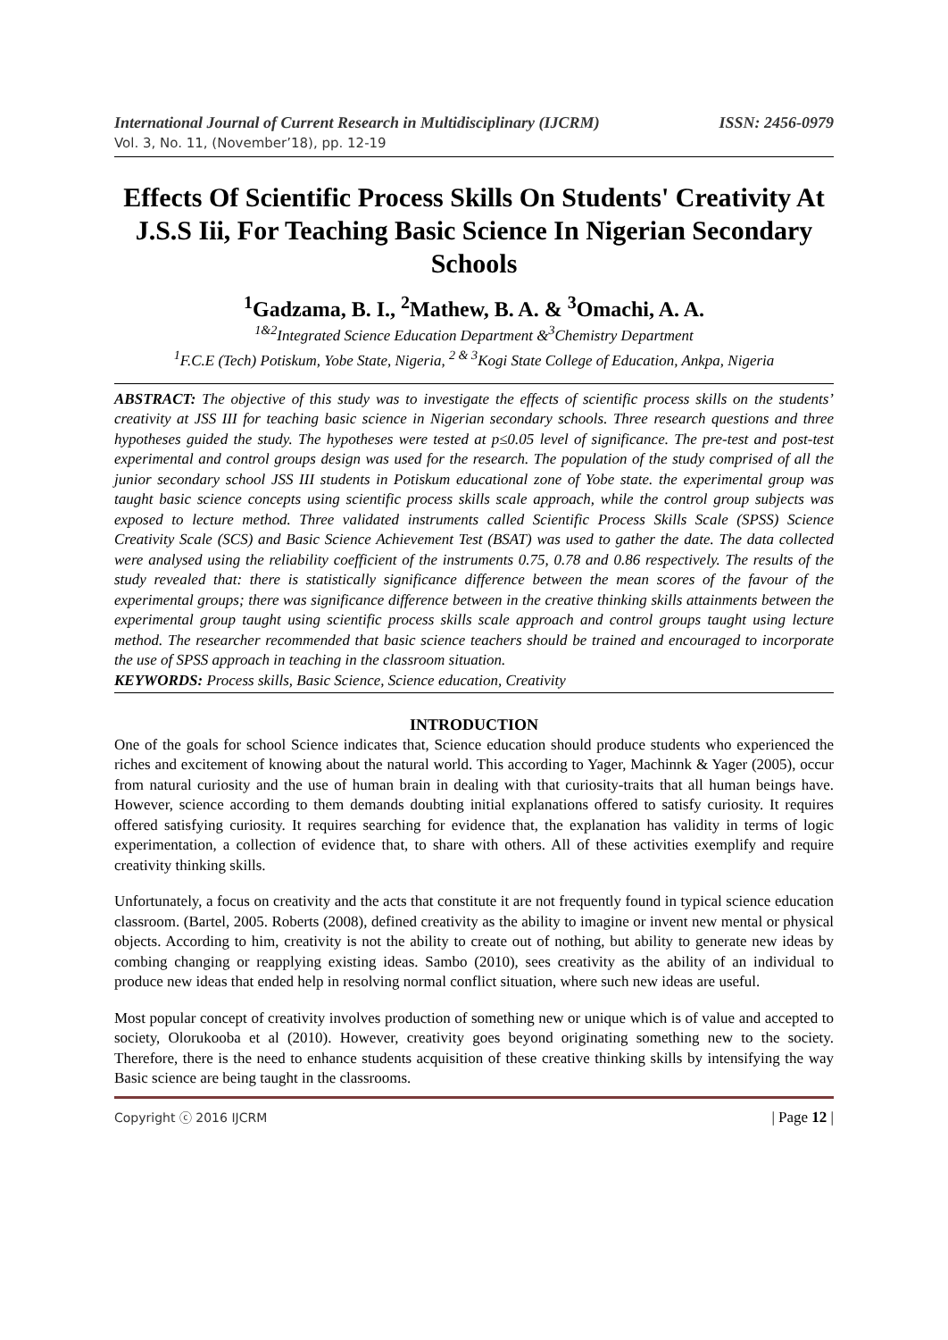International Journal of Current Research in Multidisciplinary (IJCRM) ISSN: 2456-0979
Vol. 3, No. 11, (November’18), pp. 12-19
Effects Of Scientific Process Skills On Students' Creativity At J.S.S Iii, For Teaching Basic Science In Nigerian Secondary Schools
<sup>1</sup> Gadzama, B. I., <sup>2</sup>Mathew, B. A. & <sup>3</sup>Omachi, A. A.
<sup>1&2</sup>Integrated Science Education Department &<sup>3</sup>Chemistry Department
<sup>1</sup> F.C.E (Tech) Potiskum, Yobe State, Nigeria, <sup>2 & 3</sup>Kogi State College of Education, Ankpa, Nigeria
ABSTRACT: The objective of this study was to investigate the effects of scientific process skills on the students’ creativity at JSS III for teaching basic science in Nigerian secondary schools. Three research questions and three hypotheses guided the study. The hypotheses were tested at p≤0.05 level of significance. The pre-test and post-test experimental and control groups design was used for the research. The population of the study comprised of all the junior secondary school JSS III students in Potiskum educational zone of Yobe state. the experimental group was taught basic science concepts using scientific process skills scale approach, while the control group subjects was exposed to lecture method. Three validated instruments called Scientific Process Skills Scale (SPSS) Science Creativity Scale (SCS) and Basic Science Achievement Test (BSAT) was used to gather the date. The data collected were analysed using the reliability coefficient of the instruments 0.75, 0.78 and 0.86 respectively. The results of the study revealed that: there is statistically significance difference between the mean scores of the favour of the experimental groups; there was significance difference between in the creative thinking skills attainments between the experimental group taught using scientific process skills scale approach and control groups taught using lecture method. The researcher recommended that basic science teachers should be trained and encouraged to incorporate the use of SPSS approach in teaching in the classroom situation.
KEYWORDS: Process skills, Basic Science, Science education, Creativity
INTRODUCTION
One of the goals for school Science indicates that, Science education should produce students who experienced the riches and excitement of knowing about the natural world. This according to Yager, Machinnk & Yager (2005), occur from natural curiosity and the use of human brain in dealing with that curiosity-traits that all human beings have. However, science according to them demands doubting initial explanations offered to satisfy curiosity. It requires offered satisfying curiosity. It requires searching for evidence that, the explanation has validity in terms of logic experimentation, a collection of evidence that, to share with others. All of these activities exemplify and require creativity thinking skills.
Unfortunately, a focus on creativity and the acts that constitute it are not frequently found in typical science education classroom. (Bartel, 2005. Roberts (2008), defined creativity as the ability to imagine or invent new mental or physical objects. According to him, creativity is not the ability to create out of nothing, but ability to generate new ideas by combing changing or reapplying existing ideas. Sambo (2010), sees creativity as the ability of an individual to produce new ideas that ended help in resolving normal conflict situation, where such new ideas are useful.
Most popular concept of creativity involves production of something new or unique which is of value and accepted to society, Olorukooba et al (2010). However, creativity goes beyond originating something new to the society. Therefore, there is the need to enhance students acquisition of these creative thinking skills by intensifying the way Basic science are being taught in the classrooms.
Copyright ⓒ 2016 IJCRM | Page 12 |